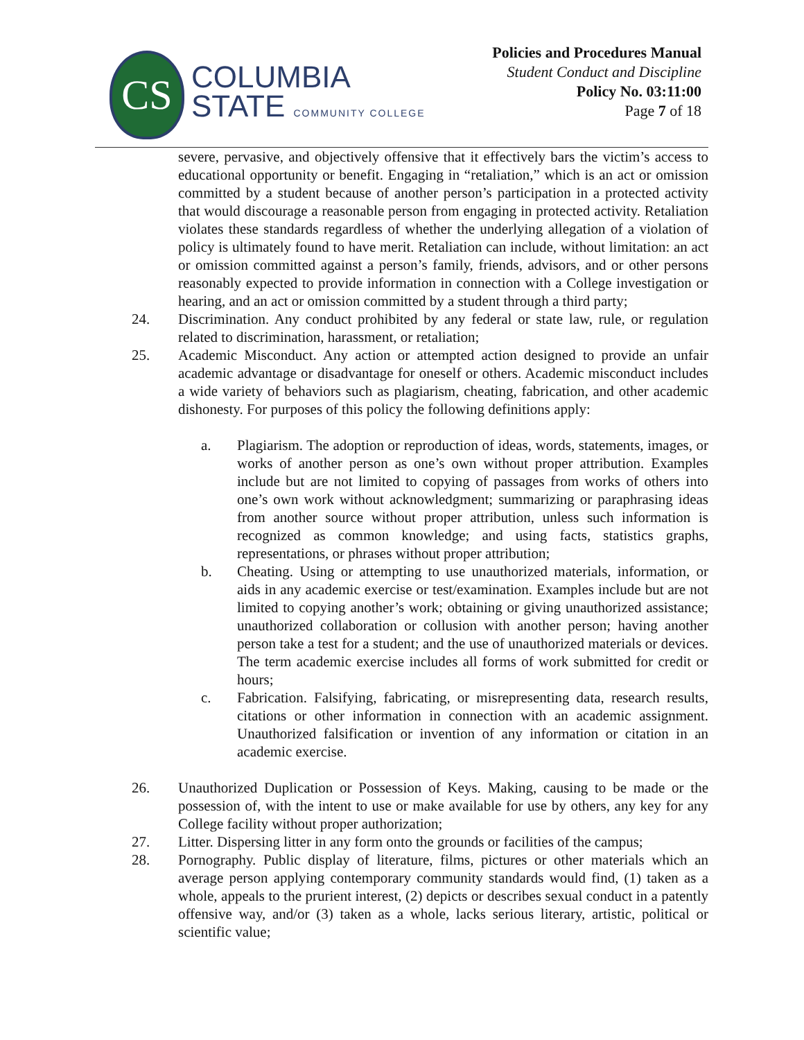CS
COLUMBIA
STATE COMMUNITY COLLEGE
Policies and Procedures Manual
Student Conduct and Discipline
Policy No. 03:11:00
Page 7 of 18
severe, pervasive, and objectively offensive that it effectively bars the victim’s access to educational opportunity or benefit. Engaging in “retaliation,” which is an act or omission committed by a student because of another person’s participation in a protected activity that would discourage a reasonable person from engaging in protected activity. Retaliation violates these standards regardless of whether the underlying allegation of a violation of policy is ultimately found to have merit. Retaliation can include, without limitation: an act or omission committed against a person’s family, friends, advisors, and or other persons reasonably expected to provide information in connection with a College investigation or hearing, and an act or omission committed by a student through a third party;
24. Discrimination. Any conduct prohibited by any federal or state law, rule, or regulation related to discrimination, harassment, or retaliation;
25. Academic Misconduct. Any action or attempted action designed to provide an unfair academic advantage or disadvantage for oneself or others. Academic misconduct includes a wide variety of behaviors such as plagiarism, cheating, fabrication, and other academic dishonesty. For purposes of this policy the following definitions apply:
a. Plagiarism. The adoption or reproduction of ideas, words, statements, images, or works of another person as one’s own without proper attribution. Examples include but are not limited to copying of passages from works of others into one’s own work without acknowledgment; summarizing or paraphrasing ideas from another source without proper attribution, unless such information is recognized as common knowledge; and using facts, statistics graphs, representations, or phrases without proper attribution;
b. Cheating. Using or attempting to use unauthorized materials, information, or aids in any academic exercise or test/examination. Examples include but are not limited to copying another’s work; obtaining or giving unauthorized assistance; unauthorized collaboration or collusion with another person; having another person take a test for a student; and the use of unauthorized materials or devices. The term academic exercise includes all forms of work submitted for credit or hours;
c. Fabrication. Falsifying, fabricating, or misrepresenting data, research results, citations or other information in connection with an academic assignment. Unauthorized falsification or invention of any information or citation in an academic exercise.
26. Unauthorized Duplication or Possession of Keys. Making, causing to be made or the possession of, with the intent to use or make available for use by others, any key for any College facility without proper authorization;
27. Litter. Dispersing litter in any form onto the grounds or facilities of the campus;
28. Pornography. Public display of literature, films, pictures or other materials which an average person applying contemporary community standards would find, (1) taken as a whole, appeals to the prurient interest, (2) depicts or describes sexual conduct in a patently offensive way, and/or (3) taken as a whole, lacks serious literary, artistic, political or scientific value;